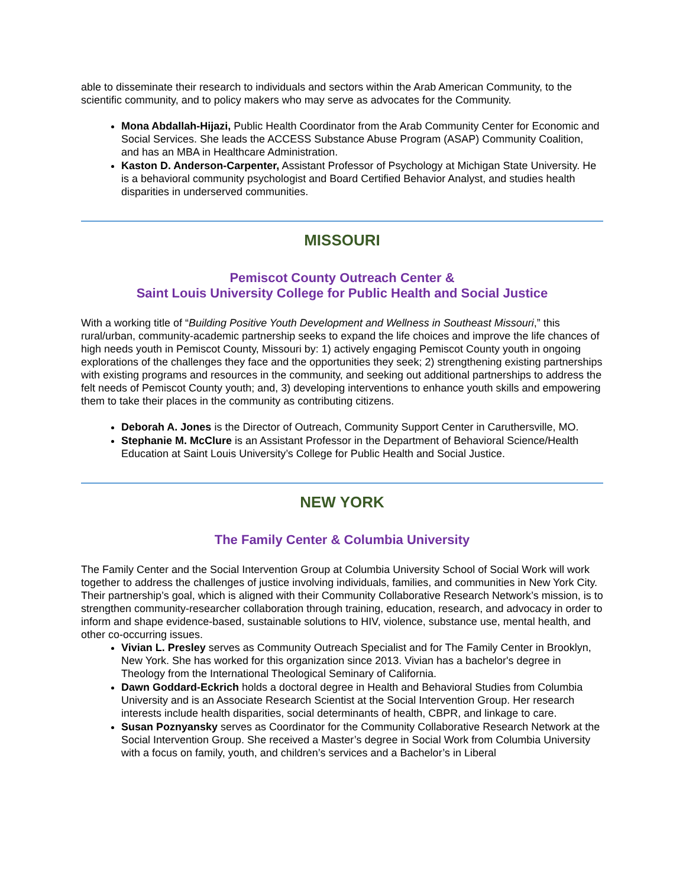able to disseminate their research to individuals and sectors within the Arab American Community, to the scientific community, and to policy makers who may serve as advocates for the Community.
Mona Abdallah-Hijazi, Public Health Coordinator from the Arab Community Center for Economic and Social Services. She leads the ACCESS Substance Abuse Program (ASAP) Community Coalition, and has an MBA in Healthcare Administration.
Kaston D. Anderson-Carpenter, Assistant Professor of Psychology at Michigan State University. He is a behavioral community psychologist and Board Certified Behavior Analyst, and studies health disparities in underserved communities.
MISSOURI
Pemiscot County Outreach Center &
Saint Louis University College for Public Health and Social Justice
With a working title of “Building Positive Youth Development and Wellness in Southeast Missouri,” this rural/urban, community-academic partnership seeks to expand the life choices and improve the life chances of high needs youth in Pemiscot County, Missouri by: 1) actively engaging Pemiscot County youth in ongoing explorations of the challenges they face and the opportunities they seek; 2) strengthening existing partnerships with existing programs and resources in the community, and seeking out additional partnerships to address the felt needs of Pemiscot County youth; and, 3) developing interventions to enhance youth skills and empowering them to take their places in the community as contributing citizens.
Deborah A. Jones is the Director of Outreach, Community Support Center in Caruthersville, MO.
Stephanie M. McClure is an Assistant Professor in the Department of Behavioral Science/Health Education at Saint Louis University’s College for Public Health and Social Justice.
NEW YORK
The Family Center & Columbia University
The Family Center and the Social Intervention Group at Columbia University School of Social Work will work together to address the challenges of justice involving individuals, families, and communities in New York City. Their partnership’s goal, which is aligned with their Community Collaborative Research Network’s mission, is to strengthen community-researcher collaboration through training, education, research, and advocacy in order to inform and shape evidence-based, sustainable solutions to HIV, violence, substance use, mental health, and other co-occurring issues.
Vivian L. Presley serves as Community Outreach Specialist and for The Family Center in Brooklyn, New York. She has worked for this organization since 2013. Vivian has a bachelor's degree in Theology from the International Theological Seminary of California.
Dawn Goddard-Eckrich holds a doctoral degree in Health and Behavioral Studies from Columbia University and is an Associate Research Scientist at the Social Intervention Group. Her research interests include health disparities, social determinants of health, CBPR, and linkage to care.
Susan Poznyansky serves as Coordinator for the Community Collaborative Research Network at the Social Intervention Group. She received a Master’s degree in Social Work from Columbia University with a focus on family, youth, and children’s services and a Bachelor’s in Liberal